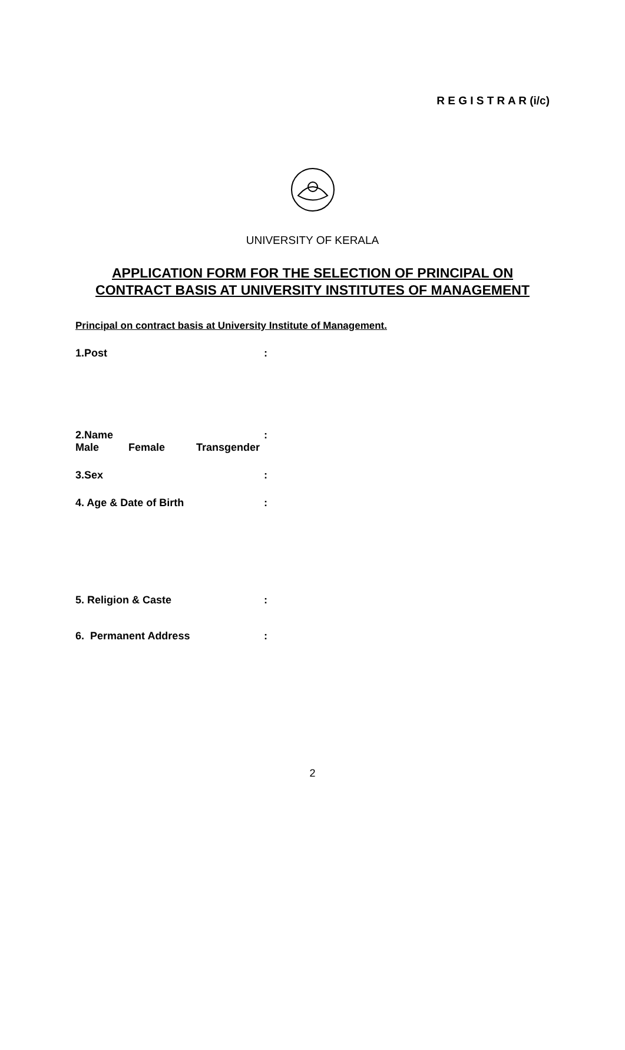R E G I S T R A R (i/c)
UNIVERSITY OF KERALA
APPLICATION FORM FOR THE SELECTION OF PRINCIPAL ON
CONTRACT BASIS AT UNIVERSITY INSTITUTES OF MANAGEMENT
Principal on contract basis at University Institute of Management.
1.Post:
2.Name:
Male Female Transgender
3.Sex:
4. Age & Date of Birth:
5. Religion & Caste:
6. Permanent Address:
2